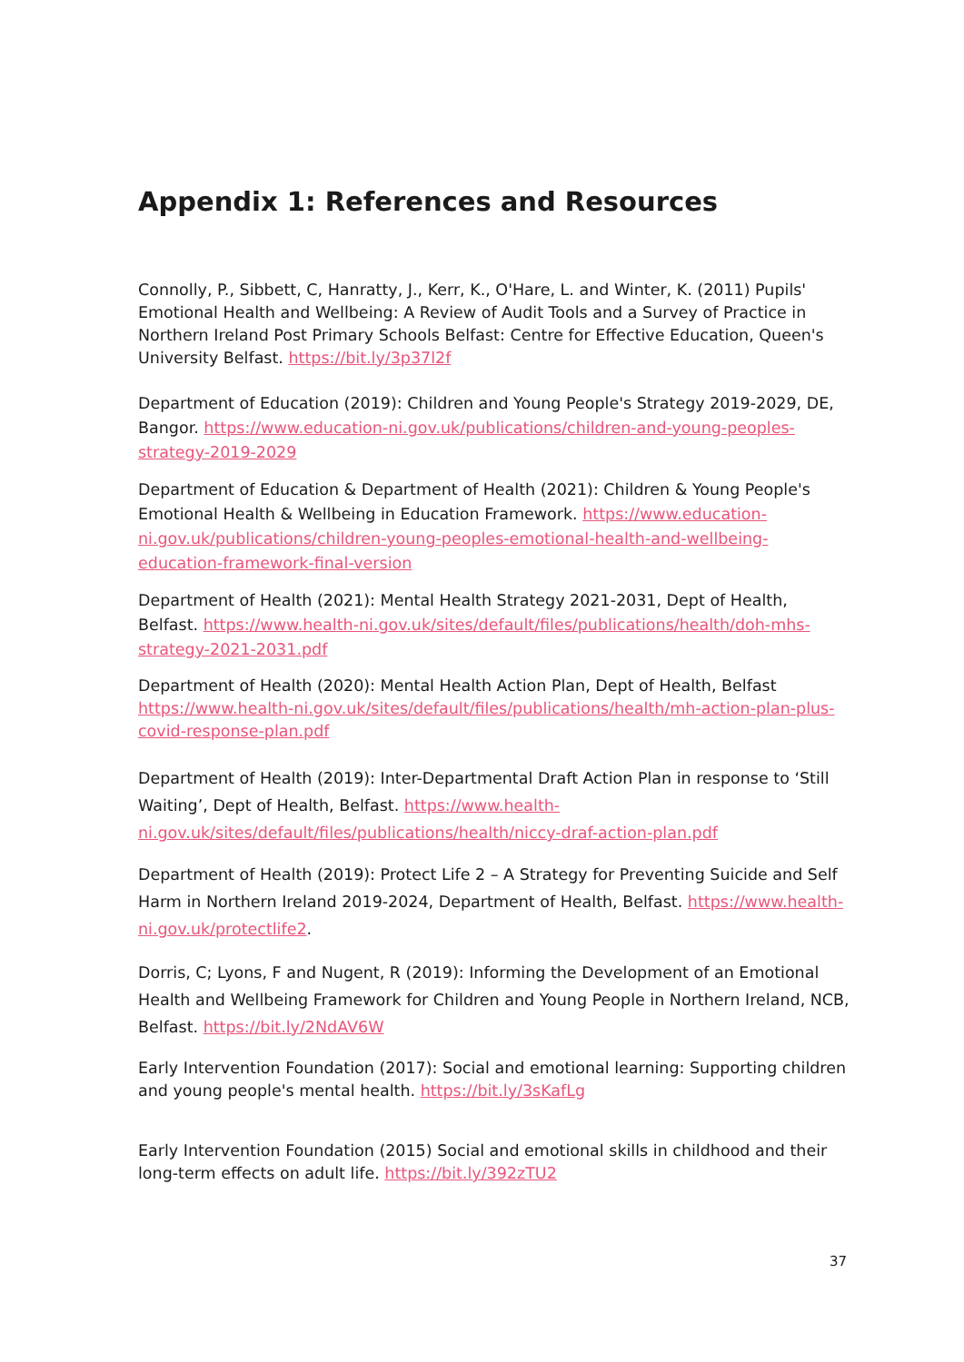Appendix 1: References and Resources
Connolly, P., Sibbett, C, Hanratty, J., Kerr, K., O'Hare, L. and Winter, K. (2011) Pupils' Emotional Health and Wellbeing: A Review of Audit Tools and a Survey of Practice in Northern Ireland Post Primary Schools Belfast: Centre for Effective Education, Queen's University Belfast. https://bit.ly/3p37l2f
Department of Education (2019): Children and Young People's Strategy 2019-2029, DE, Bangor. https://www.education-ni.gov.uk/publications/children-and-young-peoples-strategy-2019-2029
Department of Education & Department of Health (2021): Children & Young People's Emotional Health & Wellbeing in Education Framework. https://www.education-ni.gov.uk/publications/children-young-peoples-emotional-health-and-wellbeing-education-framework-final-version
Department of Health (2021): Mental Health Strategy 2021-2031, Dept of Health, Belfast. https://www.health-ni.gov.uk/sites/default/files/publications/health/doh-mhs-strategy-2021-2031.pdf
Department of Health (2020): Mental Health Action Plan, Dept of Health, Belfast https://www.health-ni.gov.uk/sites/default/files/publications/health/mh-action-plan-plus-covid-response-plan.pdf
Department of Health (2019): Inter-Departmental Draft Action Plan in response to ‘Still Waiting’, Dept of Health, Belfast. https://www.health-ni.gov.uk/sites/default/files/publications/health/niccy-draf-action-plan.pdf
Department of Health (2019): Protect Life 2 – A Strategy for Preventing Suicide and Self Harm in Northern Ireland 2019-2024, Department of Health, Belfast. https://www.health-ni.gov.uk/protectlife2.
Dorris, C; Lyons, F and Nugent, R (2019): Informing the Development of an Emotional Health and Wellbeing Framework for Children and Young People in Northern Ireland, NCB, Belfast. https://bit.ly/2NdAV6W
Early Intervention Foundation (2017): Social and emotional learning: Supporting children and young people's mental health. https://bit.ly/3sKafLg
Early Intervention Foundation (2015) Social and emotional skills in childhood and their long-term effects on adult life. https://bit.ly/392zTU2
37